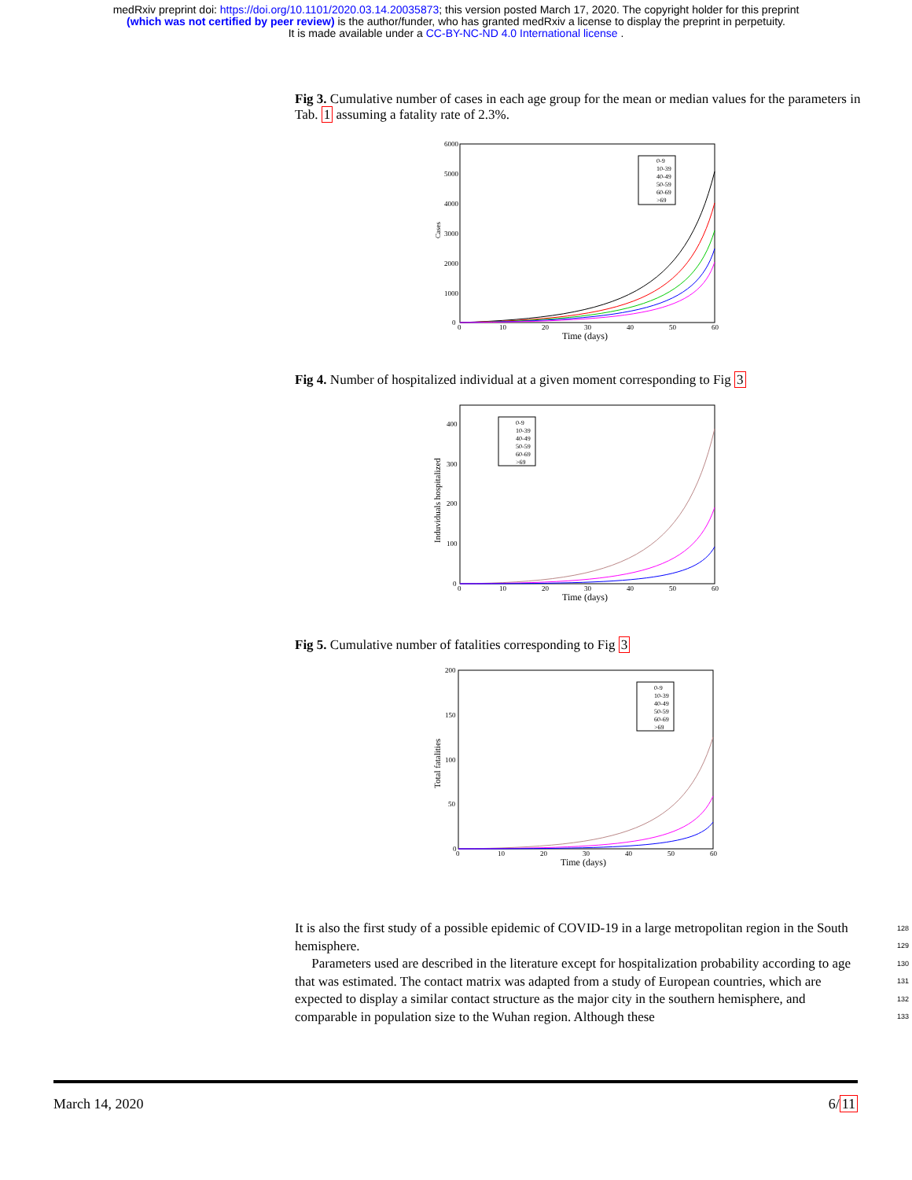medRxiv preprint doi: https://doi.org/10.1101/2020.03.14.20035873; this version posted March 17, 2020. The copyright holder for this preprint
(which was not certified by peer review) is the author/funder, who has granted medRxiv a license to display the preprint in perpetuity.
It is made available under a CC-BY-NC-ND 4.0 International license .
Fig 3. Cumulative number of cases in each age group for the mean or median values for the parameters in Tab. 1 assuming a fatality rate of 2.3%.
Cases
6000
5000
4000
3000
2000
1000
0
0
10
20
30
40
50
60
Time (days)
0-9
10-39
40-49
50-59
60-69
>69
Fig 4. Number of hospitalized individual at a given moment corresponding to Fig 3
Induviduals hospitalized
400
300
200
100
0
0
10
20
30
40
50
60
Time (days)
0-9
10-39
40-49
50-59
60-69
>69
Fig 5. Cumulative number of fatalities corresponding to Fig 3
Total fatalities
200
150
100
50
0
0
10
20
30
40
50
60
Time (days)
0-9
10-39
40-49
50-59
60-69
>69
128
129
130
131
132
133
It is also the first study of a possible epidemic of COVID-19 in a large metropolitan region in the South hemisphere.
Parameters used are described in the literature except for hospitalization probability according to age that was estimated. The contact matrix was adapted from a study of European countries, which are expected to display a similar contact structure as the major city in the southern hemisphere, and comparable in population size to the Wuhan region. Although these
March 14, 2020 6/11